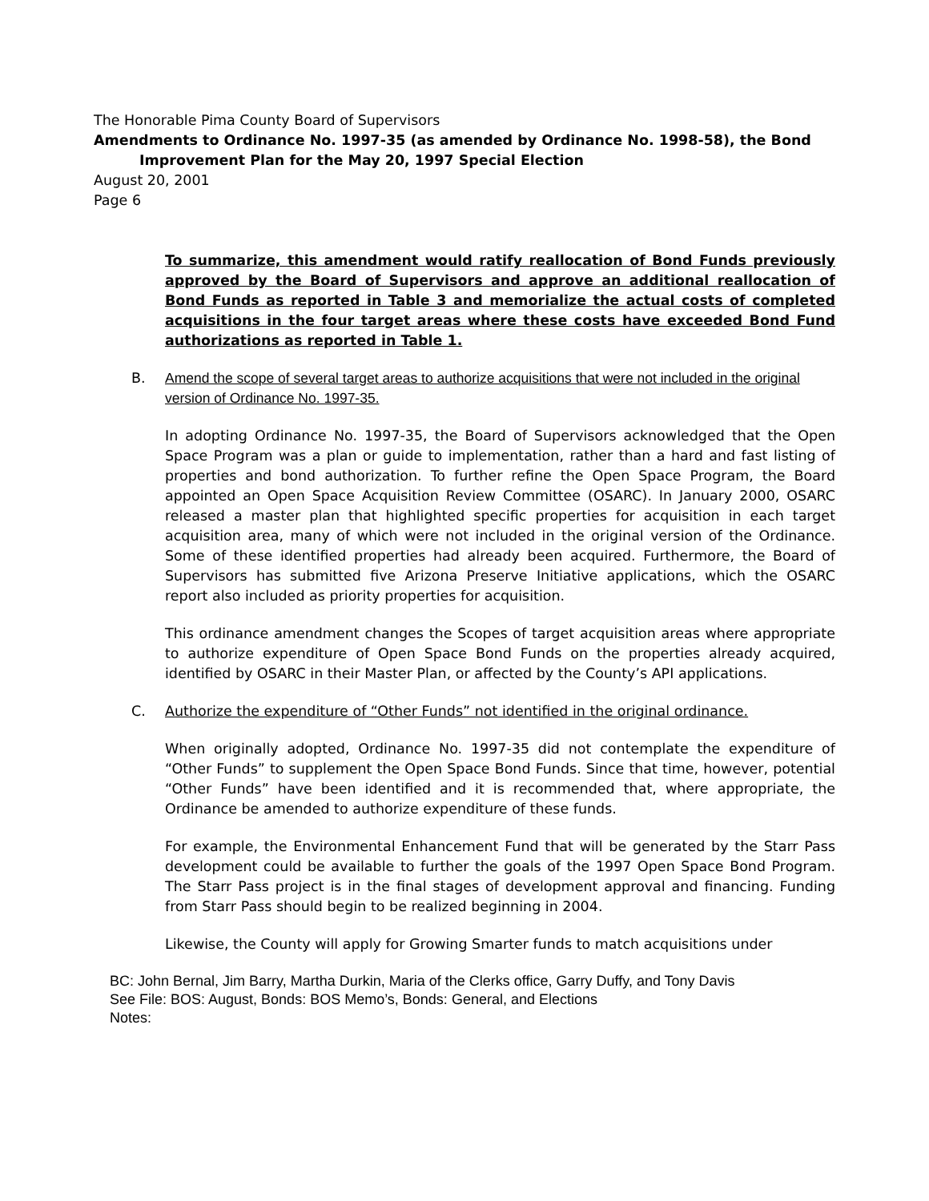The Honorable Pima County Board of Supervisors
Amendments to Ordinance No. 1997-35 (as amended by Ordinance No. 1998-58), the Bond Improvement Plan for the May 20, 1997 Special Election
August 20, 2001
Page 6
To summarize, this amendment would ratify reallocation of Bond Funds previously approved by the Board of Supervisors and approve an additional reallocation of Bond Funds as reported in Table 3 and memorialize the actual costs of completed acquisitions in the four target areas where these costs have exceeded Bond Fund authorizations as reported in Table 1.
B. Amend the scope of several target areas to authorize acquisitions that were not included in the original version of Ordinance No. 1997-35.
In adopting Ordinance No. 1997-35, the Board of Supervisors acknowledged that the Open Space Program was a plan or guide to implementation, rather than a hard and fast listing of properties and bond authorization. To further refine the Open Space Program, the Board appointed an Open Space Acquisition Review Committee (OSARC). In January 2000, OSARC released a master plan that highlighted specific properties for acquisition in each target acquisition area, many of which were not included in the original version of the Ordinance. Some of these identified properties had already been acquired. Furthermore, the Board of Supervisors has submitted five Arizona Preserve Initiative applications, which the OSARC report also included as priority properties for acquisition.
This ordinance amendment changes the Scopes of target acquisition areas where appropriate to authorize expenditure of Open Space Bond Funds on the properties already acquired, identified by OSARC in their Master Plan, or affected by the County’s API applications.
C. Authorize the expenditure of “Other Funds” not identified in the original ordinance.
When originally adopted, Ordinance No. 1997-35 did not contemplate the expenditure of “Other Funds” to supplement the Open Space Bond Funds. Since that time, however, potential “Other Funds” have been identified and it is recommended that, where appropriate, the Ordinance be amended to authorize expenditure of these funds.
For example, the Environmental Enhancement Fund that will be generated by the Starr Pass development could be available to further the goals of the 1997 Open Space Bond Program. The Starr Pass project is in the final stages of development approval and financing. Funding from Starr Pass should begin to be realized beginning in 2004.
Likewise, the County will apply for Growing Smarter funds to match acquisitions under
BC: John Bernal, Jim Barry, Martha Durkin, Maria of the Clerks office, Garry Duffy, and Tony Davis
See File: BOS: August, Bonds: BOS Memo’s, Bonds: General, and Elections
Notes: